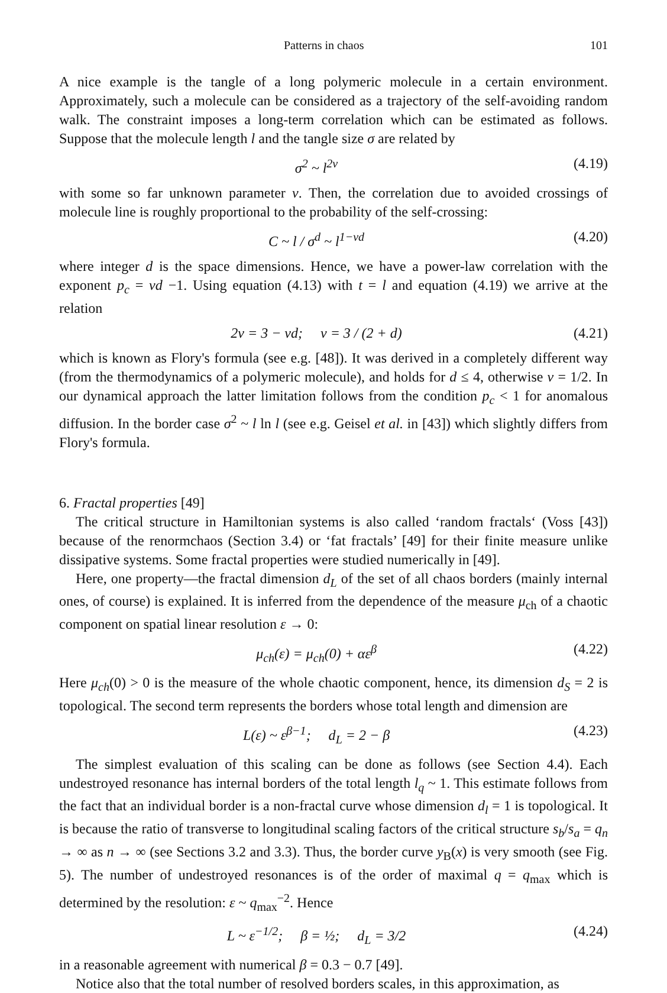Patterns in chaos 101
A nice example is the tangle of a long polymeric molecule in a certain environment. Approximately, such a molecule can be considered as a trajectory of the self-avoiding random walk. The constraint imposes a long-term correlation which can be estimated as follows. Suppose that the molecule length l and the tangle size σ are related by
σ<sup>2</sup> ~ l<sup>2ν</sup> (4.19)
with some so far unknown parameter ν. Then, the correlation due to avoided crossings of molecule line is roughly proportional to the probability of the self-crossing:
C ~ l / σ<sup>d</sup> ~ l<sup>1−νd</sup> (4.20)
where integer d is the space dimensions. Hence, we have a power-law correlation with the exponent p<sub>c</sub> = νd −1. Using equation (4.13) with t = l and equation (4.19) we arrive at the relation
2ν = 3 − νd; ν = 3 / (2 + d) (4.21)
which is known as Flory's formula (see e.g. [48]). It was derived in a completely different way (from the thermodynamics of a polymeric molecule), and holds for d ≤ 4, otherwise ν = 1/2. In our dynamical approach the latter limitation follows from the condition p<sub>c</sub> < 1 for anomalous diffusion. In the border case σ<sup>2</sup> ~ l ln l (see e.g. Geisel et al. in [43]) which slightly differs from Flory's formula.
6. Fractal properties [49]
The critical structure in Hamiltonian systems is also called ‘random fractals‘ (Voss [43]) because of the renormchaos (Section 3.4) or ‘fat fractals’ [49] for their finite measure unlike dissipative systems. Some fractal properties were studied numerically in [49].
Here, one property—the fractal dimension d<sub>L</sub> of the set of all chaos borders (mainly internal ones, of course) is explained. It is inferred from the dependence of the measure μ<sub>ch</sub> of a chaotic component on spatial linear resolution ε → 0:
μ<sub>ch</sub>(ε) = μ<sub>ch</sub>(0) + αε<sup>β</sup> (4.22)
Here μ<sub>ch</sub>(0) > 0 is the measure of the whole chaotic component, hence, its dimension d<sub>S</sub> = 2 is topological. The second term represents the borders whose total length and dimension are
L(ε) ~ ε<sup>β−1</sup>; d<sub>L</sub> = 2 − β (4.23)
The simplest evaluation of this scaling can be done as follows (see Section 4.4). Each undestroyed resonance has internal borders of the total length l<sub>q</sub> ~ 1. This estimate follows from the fact that an individual border is a non-fractal curve whose dimension d<sub>l</sub> = 1 is topological. It is because the ratio of transverse to longitudinal scaling factors of the critical structure s<sub>b</sub>/s<sub>a</sub> = q<sub>n</sub> → ∞ as n → ∞ (see Sections 3.2 and 3.3). Thus, the border curve y<sub>B</sub>(x) is very smooth (see Fig. 5). The number of undestroyed resonances is of the order of maximal q = q<sub>max</sub> which is determined by the resolution: ε ~ q<sub>max</sub><sup>−2</sup>. Hence
L ~ ε<sup>−1/2</sup>; β = ½; d<sub>L</sub> = 3/2 (4.24)
in a reasonable agreement with numerical β = 0.3 − 0.7 [49].
Notice also that the total number of resolved borders scales, in this approximation, as